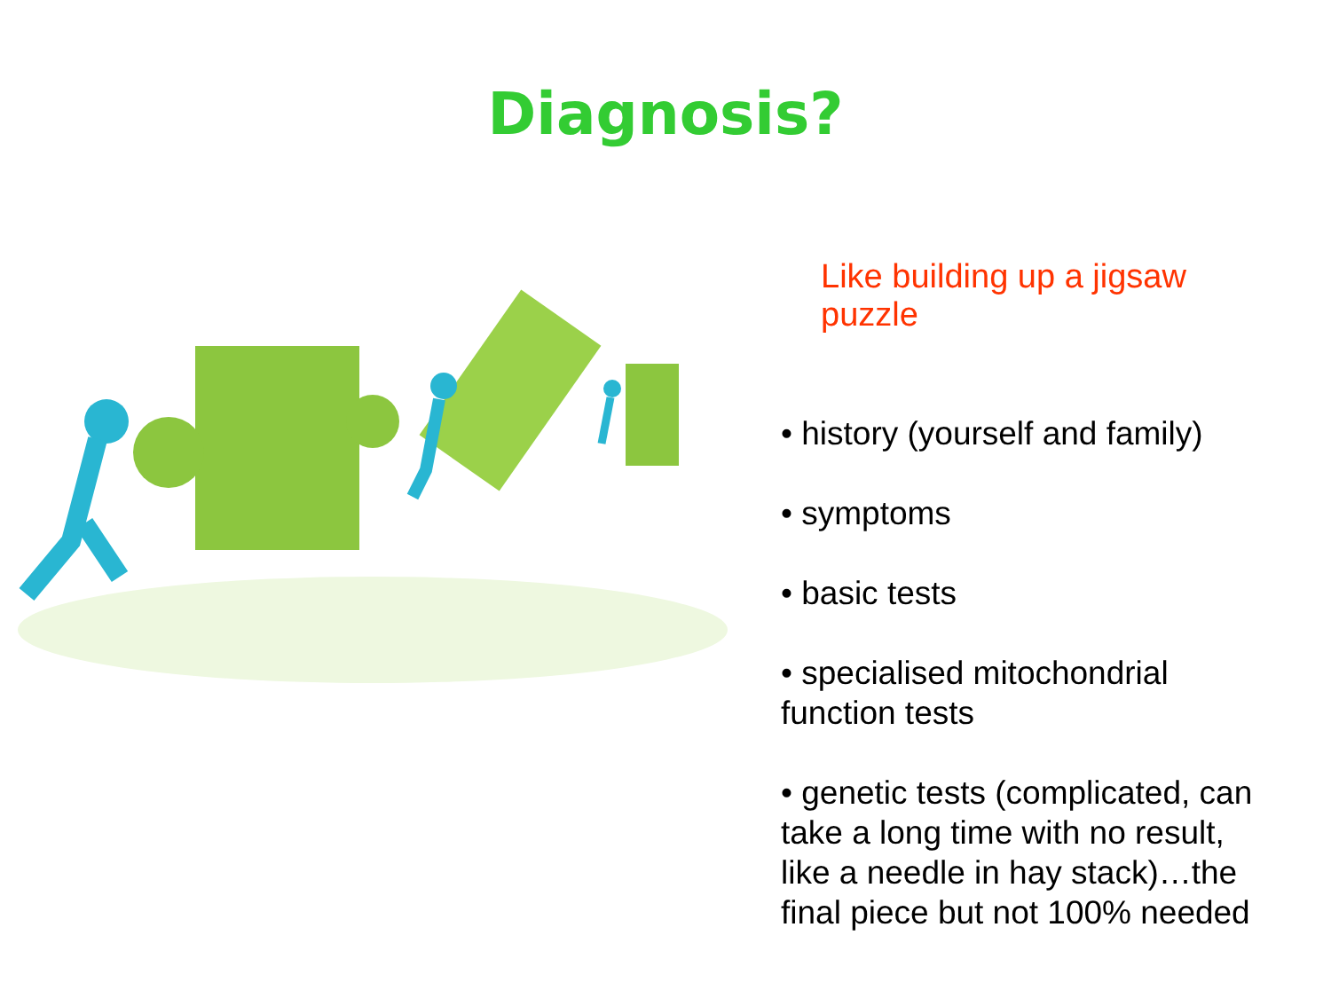Diagnosis?
Like building up a jigsaw puzzle
• history (yourself and family)
• symptoms
• basic tests
• specialised mitochondrial function tests
• genetic tests (complicated, can take a long time with no result, like a needle in hay stack)…the final piece but not 100% needed